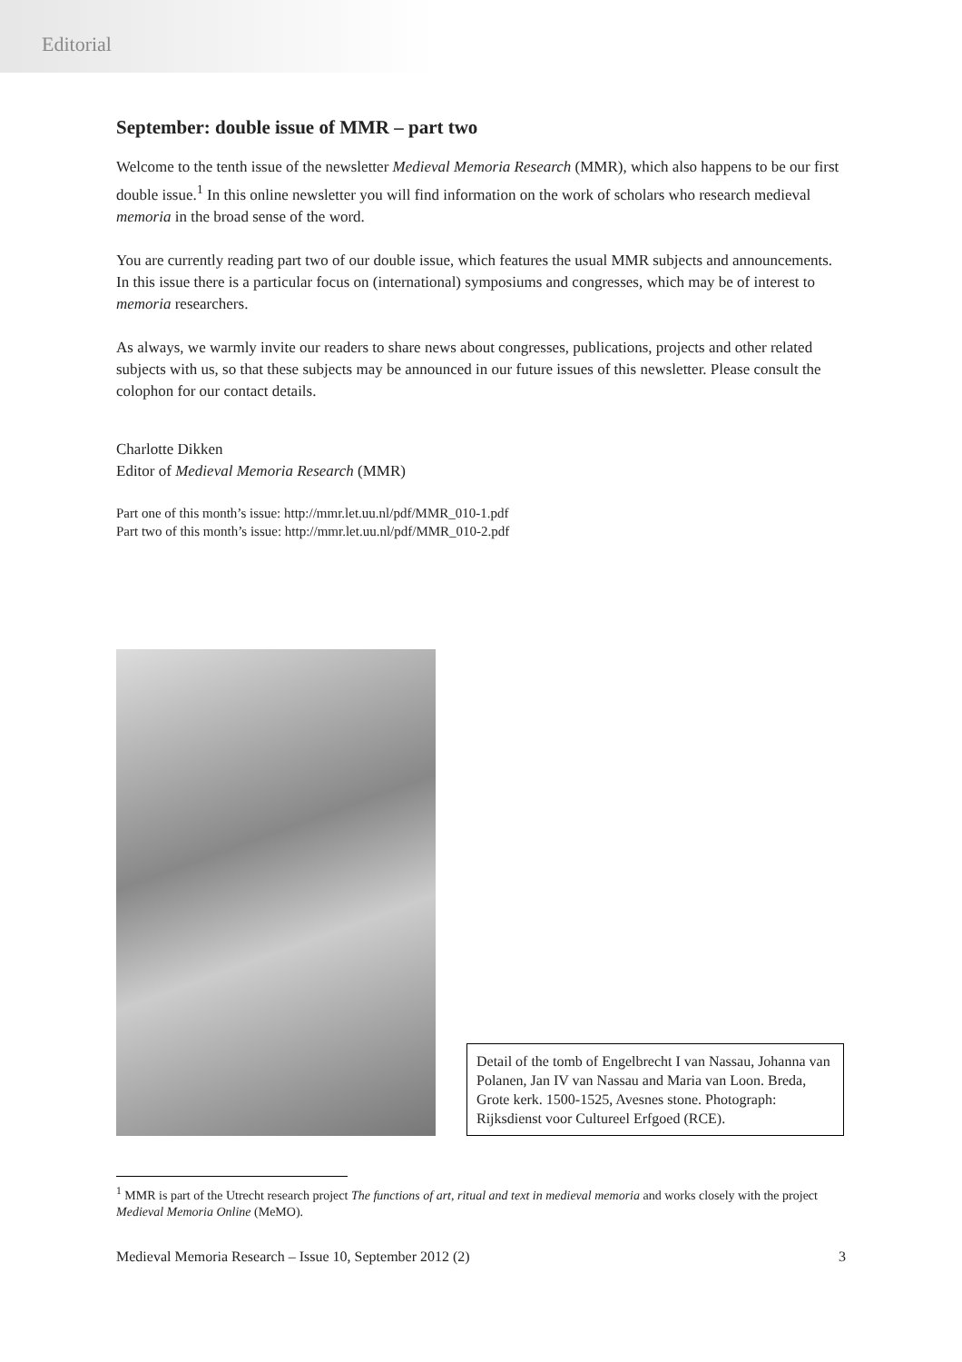Editorial
September: double issue of MMR – part two
Welcome to the tenth issue of the newsletter Medieval Memoria Research (MMR), which also happens to be our first double issue.<sup>1</sup> In this online newsletter you will find information on the work of scholars who research medieval memoria in the broad sense of the word.
You are currently reading part two of our double issue, which features the usual MMR subjects and announcements. In this issue there is a particular focus on (international) symposiums and congresses, which may be of interest to memoria researchers.
As always, we warmly invite our readers to share news about congresses, publications, projects and other related subjects with us, so that these subjects may be announced in our future issues of this newsletter. Please consult the colophon for our contact details.
Charlotte Dikken
Editor of Medieval Memoria Research (MMR)
Part one of this month’s issue: http://mmr.let.uu.nl/pdf/MMR_010-1.pdf
Part two of this month’s issue: http://mmr.let.uu.nl/pdf/MMR_010-2.pdf
Detail of the tomb of Engelbrecht I van Nassau, Johanna van Polanen, Jan IV van Nassau and Maria van Loon. Breda, Grote kerk. 1500-1525, Avesnes stone. Photograph: Rijksdienst voor Cultureel Erfgoed (RCE).
<sup>1</sup> MMR is part of the Utrecht research project The functions of art, ritual and text in medieval memoria and works closely with the project Medieval Memoria Online (MeMO).
Medieval Memoria Research – Issue 10, September 2012 (2) 3